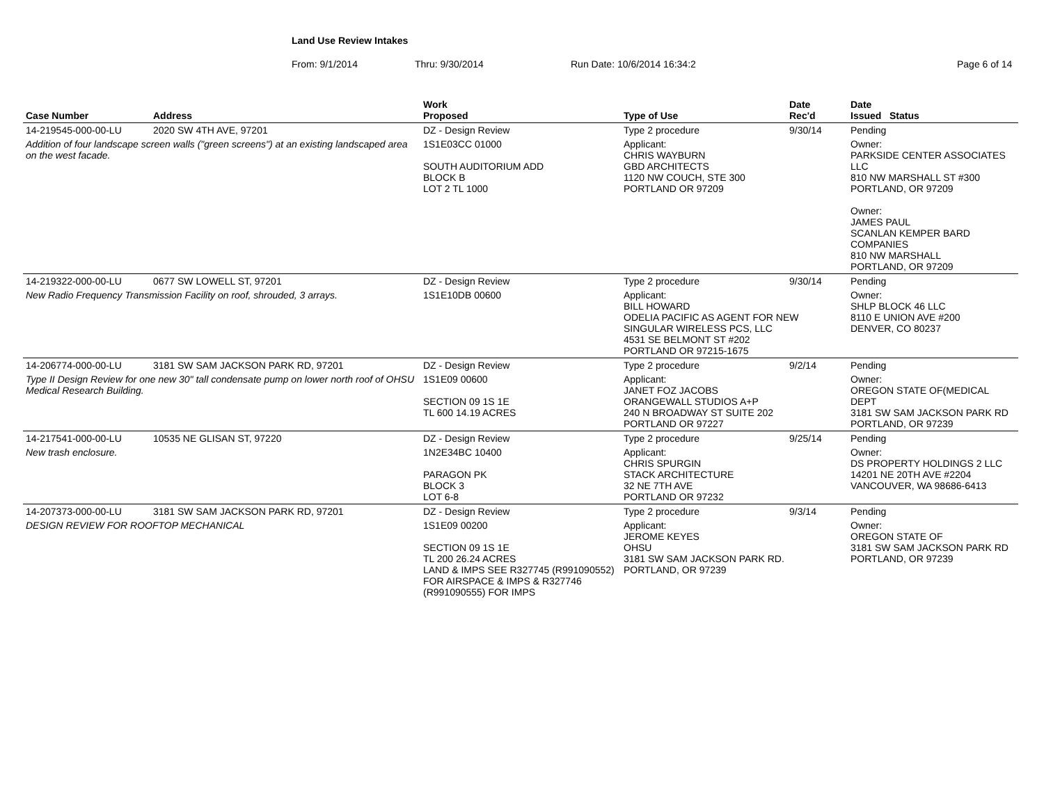Land Use Review Intakes
From: 9/1/2014 Thru: 9/30/2014 Run Date: 10/6/2014 16:34:2 Page 6 of 14
| Case Number | Address | Work Proposed | Type of Use | Date Rec'd | Date Issued Status |
| --- | --- | --- | --- | --- | --- |
| 14-219545-000-00-LU | 2020 SW 4TH AVE, 97201 | DZ - Design Review | Type 2 procedure | 9/30/14 | Pending |
| Addition of four landscape screen walls ("green screens") at an existing landscaped area on the west facade. | | 1S1E03CC 01000 SOUTH AUDITORIUM ADD BLOCK B LOT 2 TL 1000 | Applicant: CHRIS WAYBURN GBD ARCHITECTS 1120 NW COUCH, STE 300 PORTLAND OR 97209 | | Owner: PARKSIDE CENTER ASSOCIATES LLC 810 NW MARSHALL ST #300 PORTLAND, OR 97209 Owner: JAMES PAUL SCANLAN KEMPER BARD COMPANIES 810 NW MARSHALL PORTLAND, OR 97209 |
| 14-219322-000-00-LU | 0677 SW LOWELL ST, 97201 | DZ - Design Review | Type 2 procedure | 9/30/14 | Pending |
| New Radio Frequency Transmission Facility on roof, shrouded, 3 arrays. | | 1S1E10DB 00600 | Applicant: BILL HOWARD ODELIA PACIFIC AS AGENT FOR NEW SINGULAR WIRELESS PCS, LLC 4531 SE BELMONT ST #202 PORTLAND OR 97215-1675 | | Owner: SHLP BLOCK 46 LLC 8110 E UNION AVE #200 DENVER, CO 80237 |
| 14-206774-000-00-LU | 3181 SW SAM JACKSON PARK RD, 97201 | DZ - Design Review | Type 2 procedure | 9/2/14 | Pending |
| Type II Design Review for one new 30" tall condensate pump on lower north roof of OHSU Medical Research Building. | | 1S1E09 00600 SECTION 09 1S 1E TL 600 14.19 ACRES | Applicant: JANET FOZ JACOBS ORANGEWALL STUDIOS A+P 240 N BROADWAY ST SUITE 202 PORTLAND OR 97227 | | Owner: OREGON STATE OF(MEDICAL DEPT 3181 SW SAM JACKSON PARK RD PORTLAND, OR 97239 |
| 14-217541-000-00-LU | 10535 NE GLISAN ST, 97220 | DZ - Design Review | Type 2 procedure | 9/25/14 | Pending |
| New trash enclosure. | | 1N2E34BC 10400 PARAGON PK BLOCK 3 LOT 6-8 | Applicant: CHRIS SPURGIN STACK ARCHITECTURE 32 NE 7TH AVE PORTLAND OR 97232 | | Owner: DS PROPERTY HOLDINGS 2 LLC 14201 NE 20TH AVE #2204 VANCOUVER, WA 98686-6413 |
| 14-207373-000-00-LU | 3181 SW SAM JACKSON PARK RD, 97201 | DZ - Design Review | Type 2 procedure | 9/3/14 | Pending |
| DESIGN REVIEW FOR ROOFTOP MECHANICAL | | 1S1E09 00200 SECTION 09 1S 1E TL 200 26.24 ACRES LAND & IMPS SEE R327745 (R991090552) FOR AIRSPACE & IMPS & R327746 (R991090555) FOR IMPS | Applicant: JEROME KEYES OHSU 3181 SW SAM JACKSON PARK RD. PORTLAND, OR 97239 | | Owner: OREGON STATE OF 3181 SW SAM JACKSON PARK RD PORTLAND, OR 97239 |